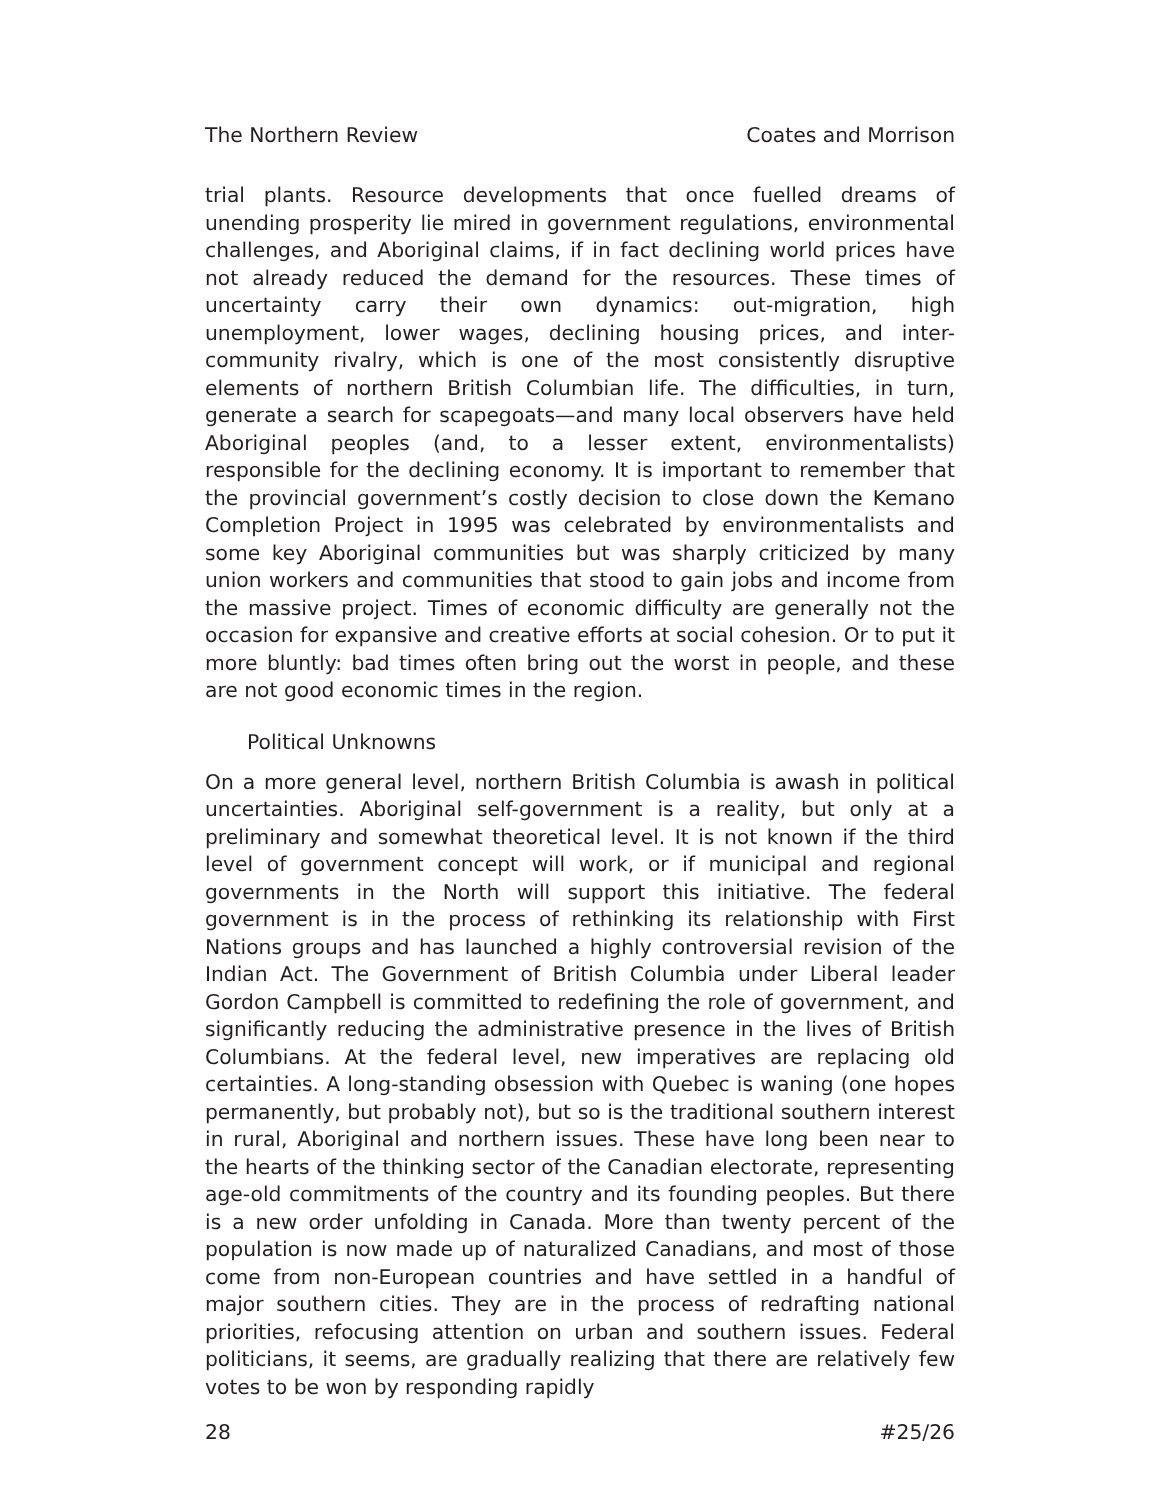The Northern Review Coates and Morrison
trial plants. Resource developments that once fuelled dreams of unending prosperity lie mired in government regulations, environmental challenges, and Aboriginal claims, if in fact declining world prices have not already reduced the demand for the resources. These times of uncertainty carry their own dynamics: out-migration, high unemployment, lower wages, declining housing prices, and inter-community rivalry, which is one of the most consistently disruptive elements of northern British Columbian life. The difficulties, in turn, generate a search for scapegoats—and many local observers have held Aboriginal peoples (and, to a lesser extent, environmentalists) responsible for the declining economy. It is important to remember that the provincial government’s costly decision to close down the Kemano Completion Project in 1995 was celebrated by environmentalists and some key Aboriginal communities but was sharply criticized by many union workers and communities that stood to gain jobs and income from the massive project. Times of economic difficulty are generally not the occasion for expansive and creative efforts at social cohesion. Or to put it more bluntly: bad times often bring out the worst in people, and these are not good economic times in the region.
Political Unknowns
On a more general level, northern British Columbia is awash in political uncertainties. Aboriginal self-government is a reality, but only at a preliminary and somewhat theoretical level. It is not known if the third level of government concept will work, or if municipal and regional governments in the North will support this initiative. The federal government is in the process of rethinking its relationship with First Nations groups and has launched a highly controversial revision of the Indian Act. The Government of British Columbia under Liberal leader Gordon Campbell is committed to redefining the role of government, and significantly reducing the administrative presence in the lives of British Columbians. At the federal level, new imperatives are replacing old certainties. A long-standing obsession with Quebec is waning (one hopes permanently, but probably not), but so is the traditional southern interest in rural, Aboriginal and northern issues. These have long been near to the hearts of the thinking sector of the Canadian electorate, representing age-old commitments of the country and its founding peoples. But there is a new order unfolding in Canada. More than twenty percent of the population is now made up of naturalized Canadians, and most of those come from non-European countries and have settled in a handful of major southern cities. They are in the process of redrafting national priorities, refocusing attention on urban and southern issues. Federal politicians, it seems, are gradually realizing that there are relatively few votes to be won by responding rapidly
28 #25/26